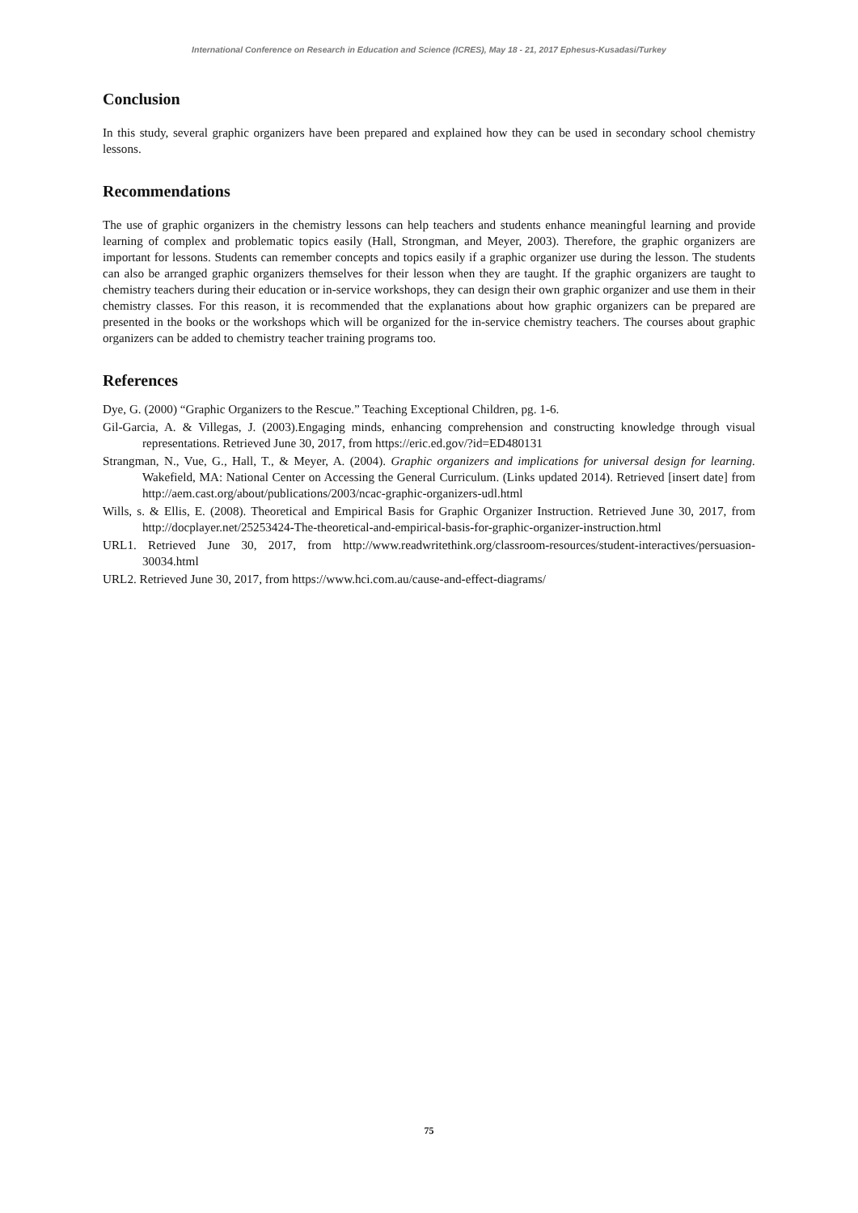International Conference on Research in Education and Science (ICRES), May 18 - 21, 2017 Ephesus-Kusadasi/Turkey
Conclusion
In this study, several graphic organizers have been prepared and explained how they can be used in secondary school chemistry lessons.
Recommendations
The use of graphic organizers in the chemistry lessons can help teachers and students enhance meaningful learning and provide learning of complex and problematic topics easily (Hall, Strongman, and Meyer, 2003). Therefore, the graphic organizers are important for lessons. Students can remember concepts and topics easily if a graphic organizer use during the lesson. The students can also be arranged graphic organizers themselves for their lesson when they are taught. If the graphic organizers are taught to chemistry teachers during their education or in-service workshops, they can design their own graphic organizer and use them in their chemistry classes. For this reason, it is recommended that the explanations about how graphic organizers can be prepared are presented in the books or the workshops which will be organized for the in-service chemistry teachers. The courses about graphic organizers can be added to chemistry teacher training programs too.
References
Dye, G. (2000) “Graphic Organizers to the Rescue.” Teaching Exceptional Children, pg. 1-6.
Gil-Garcia, A. & Villegas, J. (2003).Engaging minds, enhancing comprehension and constructing knowledge through visual representations. Retrieved June 30, 2017, from https://eric.ed.gov/?id=ED480131
Strangman, N., Vue, G., Hall, T., & Meyer, A. (2004). Graphic organizers and implications for universal design for learning. Wakefield, MA: National Center on Accessing the General Curriculum. (Links updated 2014). Retrieved [insert date] from http://aem.cast.org/about/publications/2003/ncac-graphic-organizers-udl.html
Wills, s. & Ellis, E. (2008). Theoretical and Empirical Basis for Graphic Organizer Instruction. Retrieved June 30, 2017, from http://docplayer.net/25253424-The-theoretical-and-empirical-basis-for-graphic-organizer-instruction.html
URL1. Retrieved June 30, 2017, from http://www.readwritethink.org/classroom-resources/student-interactives/persuasion-30034.html
URL2. Retrieved June 30, 2017, from https://www.hci.com.au/cause-and-effect-diagrams/
75